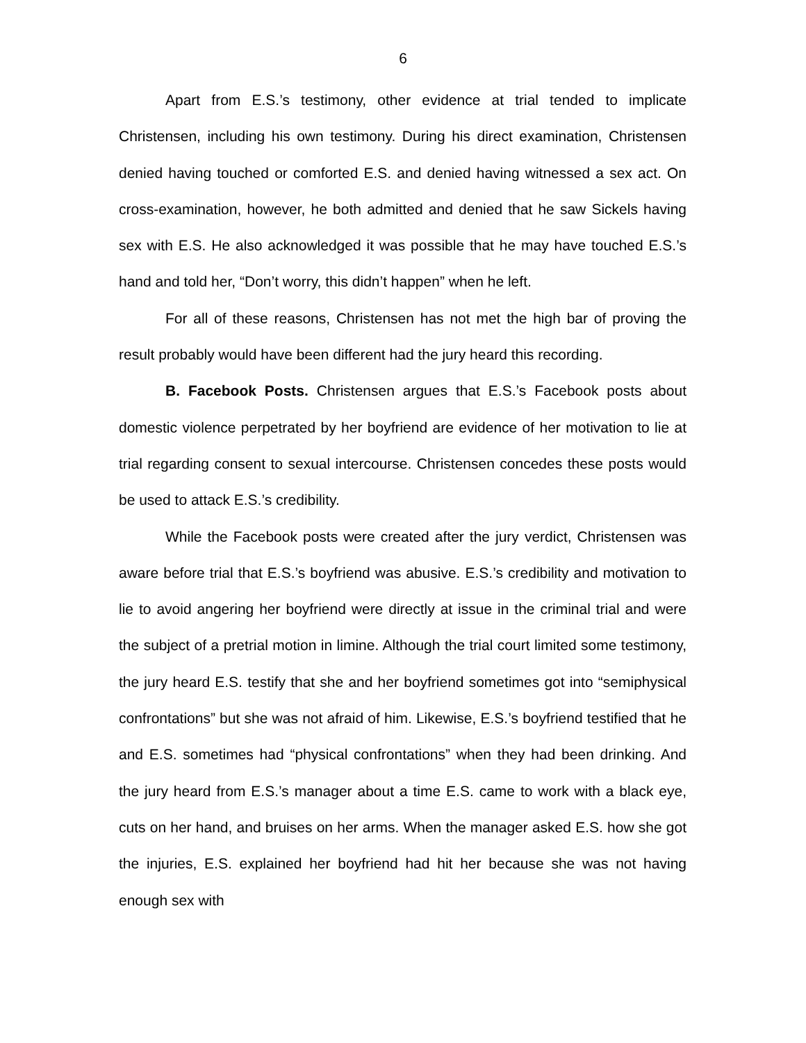6
Apart from E.S.’s testimony, other evidence at trial tended to implicate Christensen, including his own testimony. During his direct examination, Christensen denied having touched or comforted E.S. and denied having witnessed a sex act. On cross-examination, however, he both admitted and denied that he saw Sickels having sex with E.S. He also acknowledged it was possible that he may have touched E.S.’s hand and told her, “Don’t worry, this didn’t happen” when he left.
For all of these reasons, Christensen has not met the high bar of proving the result probably would have been different had the jury heard this recording.
B. Facebook Posts. Christensen argues that E.S.’s Facebook posts about domestic violence perpetrated by her boyfriend are evidence of her motivation to lie at trial regarding consent to sexual intercourse. Christensen concedes these posts would be used to attack E.S.’s credibility.
While the Facebook posts were created after the jury verdict, Christensen was aware before trial that E.S.’s boyfriend was abusive. E.S.’s credibility and motivation to lie to avoid angering her boyfriend were directly at issue in the criminal trial and were the subject of a pretrial motion in limine. Although the trial court limited some testimony, the jury heard E.S. testify that she and her boyfriend sometimes got into “semiphysical confrontations” but she was not afraid of him. Likewise, E.S.’s boyfriend testified that he and E.S. sometimes had “physical confrontations” when they had been drinking. And the jury heard from E.S.’s manager about a time E.S. came to work with a black eye, cuts on her hand, and bruises on her arms. When the manager asked E.S. how she got the injuries, E.S. explained her boyfriend had hit her because she was not having enough sex with